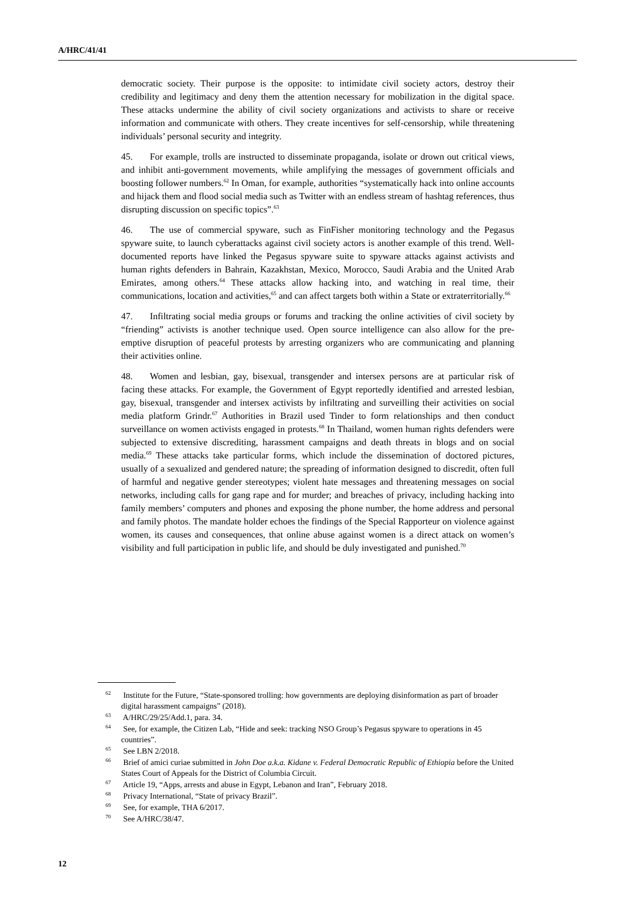A/HRC/41/41
democratic society. Their purpose is the opposite: to intimidate civil society actors, destroy their credibility and legitimacy and deny them the attention necessary for mobilization in the digital space. These attacks undermine the ability of civil society organizations and activists to share or receive information and communicate with others. They create incentives for self-censorship, while threatening individuals’ personal security and integrity.
45. For example, trolls are instructed to disseminate propaganda, isolate or drown out critical views, and inhibit anti-government movements, while amplifying the messages of government officials and boosting follower numbers.<sup>62</sup> In Oman, for example, authorities “systematically hack into online accounts and hijack them and flood social media such as Twitter with an endless stream of hashtag references, thus disrupting discussion on specific topics”.<sup>63</sup>
46. The use of commercial spyware, such as FinFisher monitoring technology and the Pegasus spyware suite, to launch cyberattacks against civil society actors is another example of this trend. Well-documented reports have linked the Pegasus spyware suite to spyware attacks against activists and human rights defenders in Bahrain, Kazakhstan, Mexico, Morocco, Saudi Arabia and the United Arab Emirates, among others.<sup>64</sup> These attacks allow hacking into, and watching in real time, their communications, location and activities,<sup>65</sup> and can affect targets both within a State or extraterritorially.<sup>66</sup>
47. Infiltrating social media groups or forums and tracking the online activities of civil society by “friending” activists is another technique used. Open source intelligence can also allow for the pre-emptive disruption of peaceful protests by arresting organizers who are communicating and planning their activities online.
48. Women and lesbian, gay, bisexual, transgender and intersex persons are at particular risk of facing these attacks. For example, the Government of Egypt reportedly identified and arrested lesbian, gay, bisexual, transgender and intersex activists by infiltrating and surveilling their activities on social media platform Grindr.<sup>67</sup> Authorities in Brazil used Tinder to form relationships and then conduct surveillance on women activists engaged in protests.<sup>68</sup> In Thailand, women human rights defenders were subjected to extensive discrediting, harassment campaigns and death threats in blogs and on social media.<sup>69</sup> These attacks take particular forms, which include the dissemination of doctored pictures, usually of a sexualized and gendered nature; the spreading of information designed to discredit, often full of harmful and negative gender stereotypes; violent hate messages and threatening messages on social networks, including calls for gang rape and for murder; and breaches of privacy, including hacking into family members’ computers and phones and exposing the phone number, the home address and personal and family photos. The mandate holder echoes the findings of the Special Rapporteur on violence against women, its causes and consequences, that online abuse against women is a direct attack on women’s visibility and full participation in public life, and should be duly investigated and punished.<sup>70</sup>
<sup>62</sup> Institute for the Future, “State-sponsored trolling: how governments are deploying disinformation as part of broader digital harassment campaigns” (2018).
<sup>63</sup> A/HRC/29/25/Add.1, para. 34.
<sup>64</sup> See, for example, the Citizen Lab, “Hide and seek: tracking NSO Group’s Pegasus spyware to operations in 45 countries”.
<sup>65</sup> See LBN 2/2018.
<sup>66</sup> Brief of amici curiae submitted in John Doe a.k.a. Kidane v. Federal Democratic Republic of Ethiopia before the United States Court of Appeals for the District of Columbia Circuit.
<sup>67</sup> Article 19, “Apps, arrests and abuse in Egypt, Lebanon and Iran”, February 2018.
<sup>68</sup> Privacy International, “State of privacy Brazil”.
<sup>69</sup> See, for example, THA 6/2017.
<sup>70</sup> See A/HRC/38/47.
12